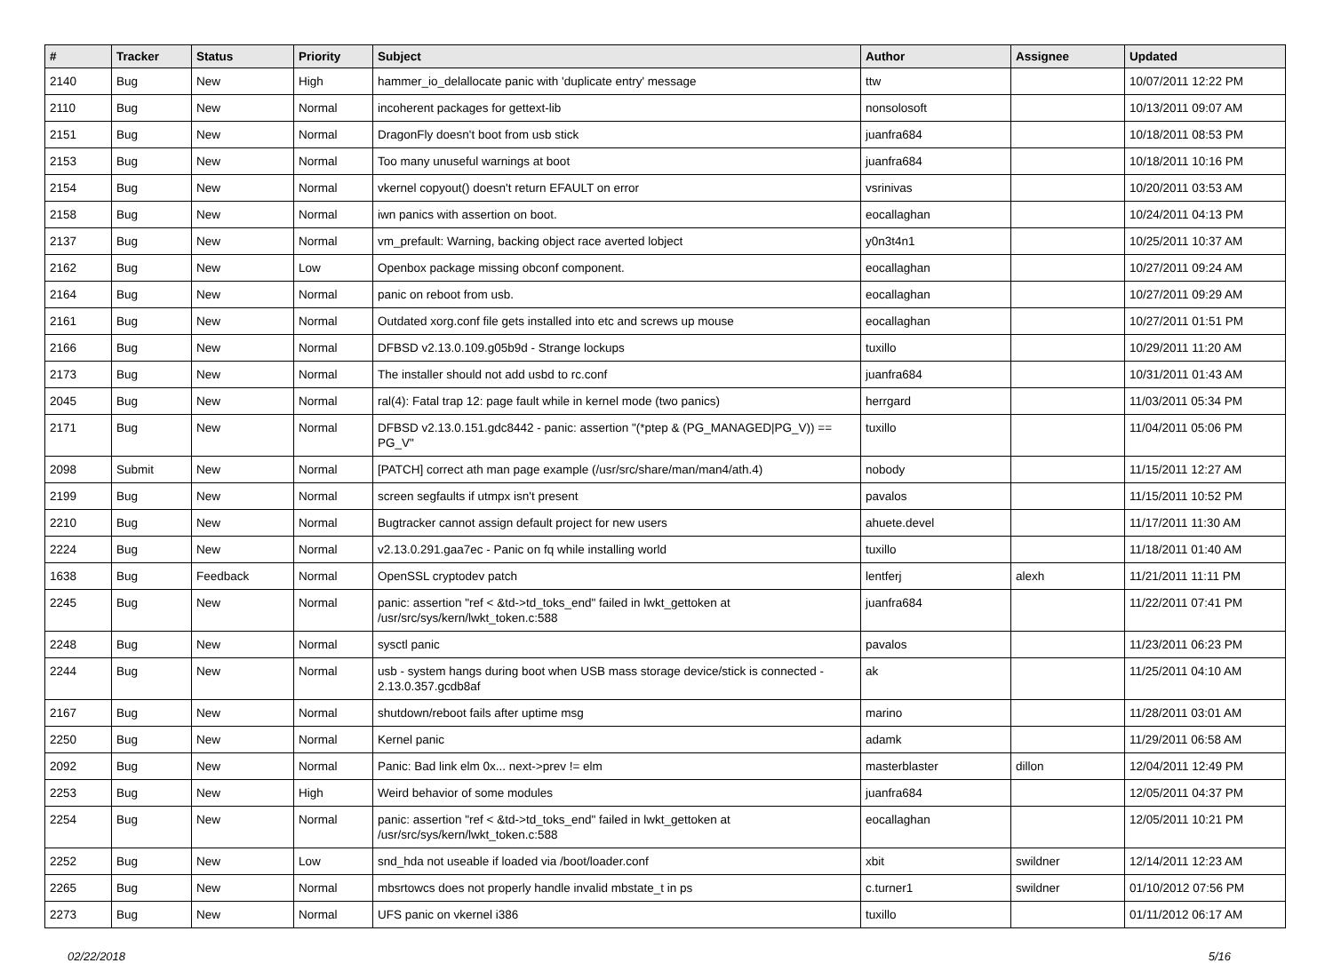| # | Tracker | Status | Priority | Subject | Author | Assignee | Updated |
| --- | --- | --- | --- | --- | --- | --- | --- |
| 2140 | Bug | New | High | hammer_io_delallocate panic with 'duplicate entry' message | ttw | | 10/07/2011 12:22 PM |
| 2110 | Bug | New | Normal | incoherent packages for gettext-lib | nonsolosoft | | 10/13/2011 09:07 AM |
| 2151 | Bug | New | Normal | DragonFly doesn't boot from usb stick | juanfra684 | | 10/18/2011 08:53 PM |
| 2153 | Bug | New | Normal | Too many unuseful warnings at boot | juanfra684 | | 10/18/2011 10:16 PM |
| 2154 | Bug | New | Normal | vkernel copyout() doesn't return EFAULT on error | vsrinivas | | 10/20/2011 03:53 AM |
| 2158 | Bug | New | Normal | iwn panics with assertion on boot. | eocallaghan | | 10/24/2011 04:13 PM |
| 2137 | Bug | New | Normal | vm_prefault: Warning, backing object race averted lobject | y0n3t4n1 | | 10/25/2011 10:37 AM |
| 2162 | Bug | New | Low | Openbox package missing obconf component. | eocallaghan | | 10/27/2011 09:24 AM |
| 2164 | Bug | New | Normal | panic on reboot from usb. | eocallaghan | | 10/27/2011 09:29 AM |
| 2161 | Bug | New | Normal | Outdated xorg.conf file gets installed into etc and screws up mouse | eocallaghan | | 10/27/2011 01:51 PM |
| 2166 | Bug | New | Normal | DFBSD v2.13.0.109.g05b9d - Strange lockups | tuxillo | | 10/29/2011 11:20 AM |
| 2173 | Bug | New | Normal | The installer should not add usbd to rc.conf | juanfra684 | | 10/31/2011 01:43 AM |
| 2045 | Bug | New | Normal | ral(4): Fatal trap 12: page fault while in kernel mode (two panics) | herrgard | | 11/03/2011 05:34 PM |
| 2171 | Bug | New | Normal | DFBSD v2.13.0.151.gdc8442 - panic: assertion "(*ptep & (PG_MANAGED/PG_V)) == PG_V" | tuxillo | | 11/04/2011 05:06 PM |
| 2098 | Submit | New | Normal | [PATCH] correct ath man page example (/usr/src/share/man/man4/ath.4) | nobody | | 11/15/2011 12:27 AM |
| 2199 | Bug | New | Normal | screen segfaults if utmpx isn't present | pavalos | | 11/15/2011 10:52 PM |
| 2210 | Bug | New | Normal | Bugtracker cannot assign default project for new users | ahuete.devel | | 11/17/2011 11:30 AM |
| 2224 | Bug | New | Normal | v2.13.0.291.gaa7ec - Panic on fq while installing world | tuxillo | | 11/18/2011 01:40 AM |
| 1638 | Bug | Feedback | Normal | OpenSSL cryptodev patch | lentferj | alexh | 11/21/2011 11:11 PM |
| 2245 | Bug | New | Normal | panic: assertion "ref < &td->td_toks_end" failed in lwkt_gettoken at /usr/src/sys/kern/lwkt_token.c:588 | juanfra684 | | 11/22/2011 07:41 PM |
| 2248 | Bug | New | Normal | sysctl panic | pavalos | | 11/23/2011 06:23 PM |
| 2244 | Bug | New | Normal | usb - system hangs during boot when USB mass storage device/stick is connected - 2.13.0.357.gcdb8af | ak | | 11/25/2011 04:10 AM |
| 2167 | Bug | New | Normal | shutdown/reboot fails after uptime msg | marino | | 11/28/2011 03:01 AM |
| 2250 | Bug | New | Normal | Kernel panic | adamk | | 11/29/2011 06:58 AM |
| 2092 | Bug | New | Normal | Panic: Bad link elm 0x... next->prev != elm | masterblaster | dillon | 12/04/2011 12:49 PM |
| 2253 | Bug | New | High | Weird behavior of some modules | juanfra684 | | 12/05/2011 04:37 PM |
| 2254 | Bug | New | Normal | panic: assertion "ref < &td->td_toks_end" failed in lwkt_gettoken at /usr/src/sys/kern/lwkt_token.c:588 | eocallaghan | | 12/05/2011 10:21 PM |
| 2252 | Bug | New | Low | snd_hda not useable if loaded via /boot/loader.conf | xbit | swildner | 12/14/2011 12:23 AM |
| 2265 | Bug | New | Normal | mbsrtowcs does not properly handle invalid mbstate_t in ps | c.turner1 | swildner | 01/10/2012 07:56 PM |
| 2273 | Bug | New | Normal | UFS panic on vkernel i386 | tuxillo | | 01/11/2012 06:17 AM |
02/22/2018 5/16